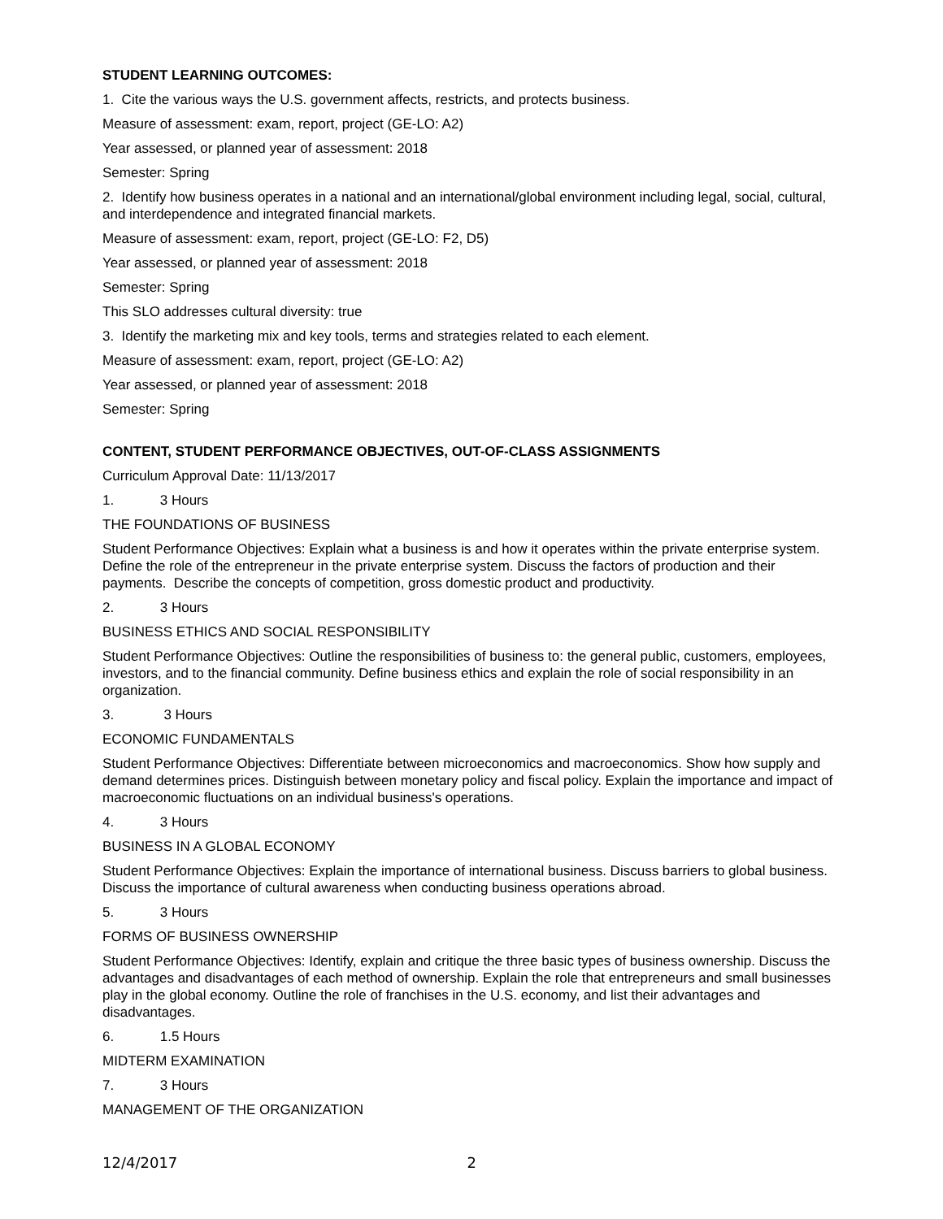STUDENT LEARNING OUTCOMES:
1. Cite the various ways the U.S. government affects, restricts, and protects business.
Measure of assessment: exam, report, project (GE-LO: A2)
Year assessed, or planned year of assessment: 2018
Semester: Spring
2. Identify how business operates in a national and an international/global environment including legal, social, cultural, and interdependence and integrated financial markets.
Measure of assessment: exam, report, project (GE-LO: F2, D5)
Year assessed, or planned year of assessment: 2018
Semester: Spring
This SLO addresses cultural diversity: true
3. Identify the marketing mix and key tools, terms and strategies related to each element.
Measure of assessment: exam, report, project (GE-LO: A2)
Year assessed, or planned year of assessment: 2018
Semester: Spring
CONTENT, STUDENT PERFORMANCE OBJECTIVES, OUT-OF-CLASS ASSIGNMENTS
Curriculum Approval Date: 11/13/2017
1. 3 Hours
THE FOUNDATIONS OF BUSINESS
Student Performance Objectives: Explain what a business is and how it operates within the private enterprise system. Define the role of the entrepreneur in the private enterprise system. Discuss the factors of production and their payments. Describe the concepts of competition, gross domestic product and productivity.
2. 3 Hours
BUSINESS ETHICS AND SOCIAL RESPONSIBILITY
Student Performance Objectives: Outline the responsibilities of business to: the general public, customers, employees, investors, and to the financial community. Define business ethics and explain the role of social responsibility in an organization.
3. 3 Hours
ECONOMIC FUNDAMENTALS
Student Performance Objectives: Differentiate between microeconomics and macroeconomics. Show how supply and demand determines prices. Distinguish between monetary policy and fiscal policy. Explain the importance and impact of macroeconomic fluctuations on an individual business's operations.
4. 3 Hours
BUSINESS IN A GLOBAL ECONOMY
Student Performance Objectives: Explain the importance of international business. Discuss barriers to global business. Discuss the importance of cultural awareness when conducting business operations abroad.
5. 3 Hours
FORMS OF BUSINESS OWNERSHIP
Student Performance Objectives: Identify, explain and critique the three basic types of business ownership. Discuss the advantages and disadvantages of each method of ownership. Explain the role that entrepreneurs and small businesses play in the global economy. Outline the role of franchises in the U.S. economy, and list their advantages and disadvantages.
6. 1.5 Hours
MIDTERM EXAMINATION
7. 3 Hours
MANAGEMENT OF THE ORGANIZATION
12/4/2017 2